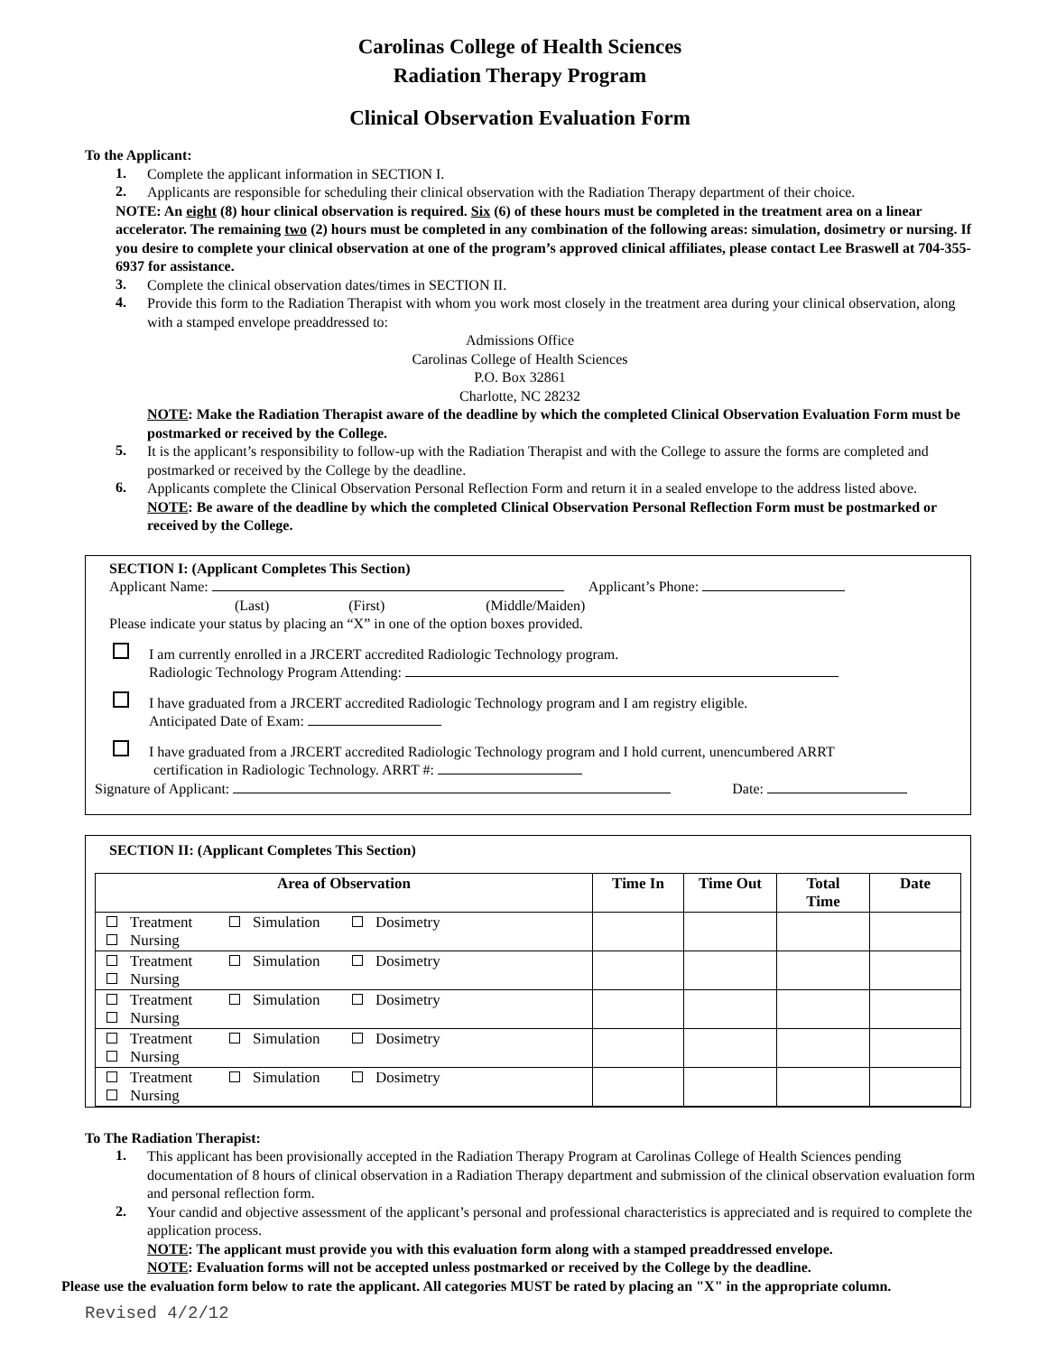Carolinas College of Health Sciences
Radiation Therapy Program
Clinical Observation Evaluation Form
To the Applicant:
1.
Complete the applicant information in SECTION I.
2.
Applicants are responsible for scheduling their clinical observation with the Radiation Therapy department of their choice.
NOTE: An eight (8) hour clinical observation is required. Six (6) of these hours must be completed in the treatment area on a linear accelerator. The remaining two (2) hours must be completed in any combination of the following areas: simulation, dosimetry or nursing. If you desire to complete your clinical observation at one of the program’s approved clinical affiliates, please contact Lee Braswell at 704-355-6937 for assistance.
3.
Complete the clinical observation dates/times in SECTION II.
4.
Provide this form to the Radiation Therapist with whom you work most closely in the treatment area during your clinical observation, along with a stamped envelope preaddressed to:
Admissions Office
Carolinas College of Health Sciences
P.O. Box 32861
Charlotte, NC 28232
NOTE: Make the Radiation Therapist aware of the deadline by which the completed Clinical Observation Evaluation Form must be postmarked or received by the College.
5.
It is the applicant’s responsibility to follow-up with the Radiation Therapist and with the College to assure the forms are completed and postmarked or received by the College by the deadline.
6.
Applicants complete the Clinical Observation Personal Reflection Form and return it in a sealed envelope to the address listed above.
NOTE: Be aware of the deadline by which the completed Clinical Observation Personal Reflection Form must be postmarked or received by the College.
SECTION I: (Applicant Completes This Section)
Applicant Name: Applicant’s Phone:
(Last) (First) (Middle/Maiden)
Please indicate your status by placing an “X” in one of the option boxes provided.
I am currently enrolled in a JRCERT accredited Radiologic Technology program.
Radiologic Technology Program Attending:
I have graduated from a JRCERT accredited Radiologic Technology program and I am registry eligible.
Anticipated Date of Exam:
I have graduated from a JRCERT accredited Radiologic Technology program and I hold current, unencumbered ARRT
certification in Radiologic Technology. ARRT #:
Signature of Applicant: Date:
SECTION II: (Applicant Completes This Section)
| Area of Observation | Time In | Time Out | Total Time | Date |
| --- | --- | --- | --- | --- |
| Treatment Simulation Dosimetry Nursing | | | | |
| Treatment Simulation Dosimetry Nursing | | | | |
| Treatment Simulation Dosimetry Nursing | | | | |
| Treatment Simulation Dosimetry Nursing | | | | |
| Treatment Simulation Dosimetry Nursing | | | | |
To The Radiation Therapist:
1.
This applicant has been provisionally accepted in the Radiation Therapy Program at Carolinas College of Health Sciences pending documentation of 8 hours of clinical observation in a Radiation Therapy department and submission of the clinical observation evaluation form and personal reflection form.
2.
Your candid and objective assessment of the applicant’s personal and professional characteristics is appreciated and is required to complete the application process.
NOTE: The applicant must provide you with this evaluation form along with a stamped preaddressed envelope.
NOTE: Evaluation forms will not be accepted unless postmarked or received by the College by the deadline.
Please use the evaluation form below to rate the applicant. All categories MUST be rated by placing an "X" in the appropriate column.
Revised 4/2/12